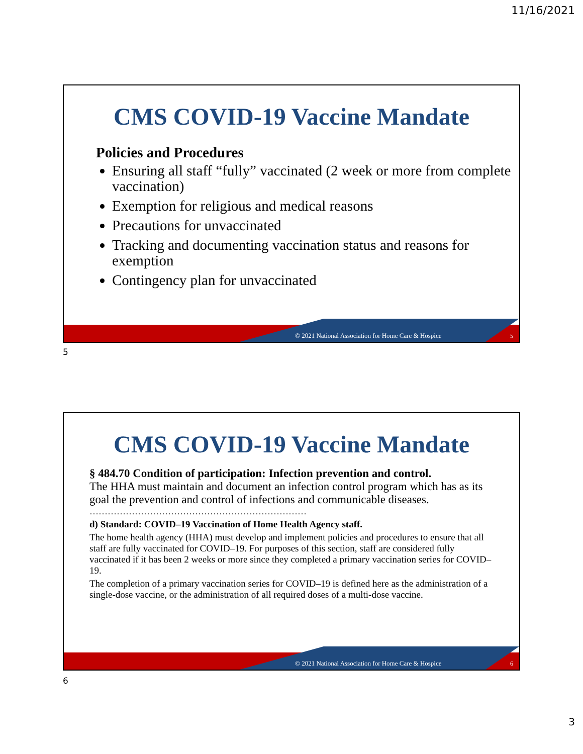11/16/2021
CMS COVID-19 Vaccine Mandate
Policies and Procedures
Ensuring all staff “fully” vaccinated (2 week or more from complete vaccination)
Exemption for religious and medical reasons
Precautions for unvaccinated
Tracking and documenting vaccination status and reasons for exemption
Contingency plan for unvaccinated
© 2021 National Association for Home Care & Hospice 5
5
CMS COVID-19 Vaccine Mandate
§ 484.70 Condition of participation: Infection prevention and control.
The HHA must maintain and document an infection control program which has as its goal the prevention and control of infections and communicable diseases.
………………………………………………………………
d) Standard: COVID–19 Vaccination of Home Health Agency staff.
The home health agency (HHA) must develop and implement policies and procedures to ensure that all staff are fully vaccinated for COVID–19. For purposes of this section, staff are considered fully vaccinated if it has been 2 weeks or more since they completed a primary vaccination series for COVID–19.
The completion of a primary vaccination series for COVID–19 is defined here as the administration of a single-dose vaccine, or the administration of all required doses of a multi-dose vaccine.
© 2021 National Association for Home Care & Hospice 6
6
3